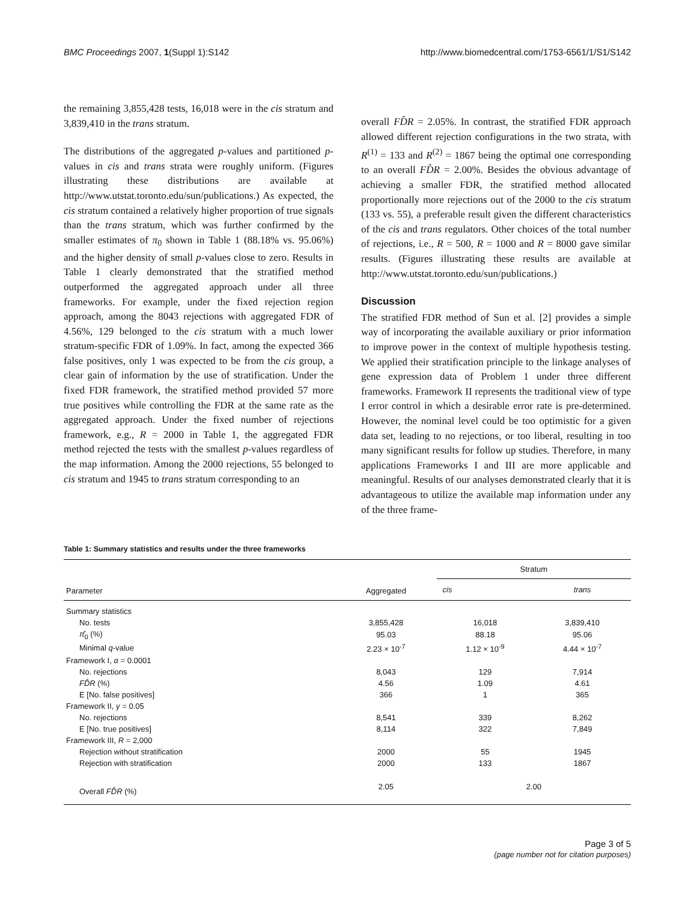BMC Proceedings 2007, 1(Suppl 1):S142 http://www.biomedcentral.com/1753-6561/1/S1/S142
the remaining 3,855,428 tests, 16,018 were in the cis stratum and 3,839,410 in the trans stratum.
The distributions of the aggregated p-values and partitioned p-values in cis and trans strata were roughly uniform. (Figures illustrating these distributions are available at http://www.utstat.toronto.edu/sun/publications.) As expected, the cis stratum contained a relatively higher proportion of true signals than the trans stratum, which was further confirmed by the smaller estimates of π<sub>0</sub> shown in Table 1 (88.18% vs. 95.06%) and the higher density of small p-values close to zero. Results in Table 1 clearly demonstrated that the stratified method outperformed the aggregated approach under all three frameworks. For example, under the fixed rejection region approach, among the 8043 rejections with aggregated FDR of 4.56%, 129 belonged to the cis stratum with a much lower stratum-specific FDR of 1.09%. In fact, among the expected 366 false positives, only 1 was expected to be from the cis group, a clear gain of information by the use of stratification. Under the fixed FDR framework, the stratified method provided 57 more true positives while controlling the FDR at the same rate as the aggregated approach. Under the fixed number of rejections framework, e.g., R = 2000 in Table 1, the aggregated FDR method rejected the tests with the smallest p-values regardless of the map information. Among the 2000 rejections, 55 belonged to cis stratum and 1945 to trans stratum corresponding to an
overall FD̂R = 2.05%. In contrast, the stratified FDR approach allowed different rejection configurations in the two strata, with R<sup>(1)</sup> = 133 and R<sup>(2)</sup> = 1867 being the optimal one corresponding to an overall FD̂R = 2.00%. Besides the obvious advantage of achieving a smaller FDR, the stratified method allocated proportionally more rejections out of the 2000 to the cis stratum (133 vs. 55), a preferable result given the different characteristics of the cis and trans regulators. Other choices of the total number of rejections, i.e., R = 500, R = 1000 and R = 8000 gave similar results. (Figures illustrating these results are available at http://www.utstat.toronto.edu/sun/publications.)
Discussion
The stratified FDR method of Sun et al. [2] provides a simple way of incorporating the available auxiliary or prior information to improve power in the context of multiple hypothesis testing. We applied their stratification principle to the linkage analyses of gene expression data of Problem 1 under three different frameworks. Framework II represents the traditional view of type I error control in which a desirable error rate is pre-determined. However, the nominal level could be too optimistic for a given data set, leading to no rejections, or too liberal, resulting in too many significant results for follow up studies. Therefore, in many applications Frameworks I and III are more applicable and meaningful. Results of our analyses demonstrated clearly that it is advantageous to utilize the available map information under any of the three frame-
Table 1: Summary statistics and results under the three frameworks
| Parameter | Aggregated | Stratum | |
| --- | --- | --- | --- |
| | | cis | trans |
| Summary statistics | | | |
| No. tests | 3,855,428 | 16,018 | 3,839,410 |
| π̂<sub>0</sub> (%) | 95.03 | 88.18 | 95.06 |
| Minimal q -value | 2.23 × 10<sup>-7</sup> | 1.12 × 10<sup>-9</sup> | 4.44 × 10<sup>-7</sup> |
| Framework I, α = 0.0001 | | | |
| No. rejections | 8,043 | 129 | 7,914 |
| FD̂R (%) | 4.56 | 1.09 | 4.61 |
| E [No. false positives] | 366 | 1 | 365 |
| Framework II, γ = 0.05 | | | |
| No. rejections | 8,541 | 339 | 8,262 |
| E [No. true positives] | 8,114 | 322 | 7,849 |
| Framework III, R = 2,000 | | | |
| Rejection without stratification | 2000 | 55 | 1945 |
| Rejection with stratification | 2000 | 133 | 1867 |
| Overall FD̂R (%) | 2.05 | 2.00 | |
Page 3 of 5
(page number not for citation purposes)